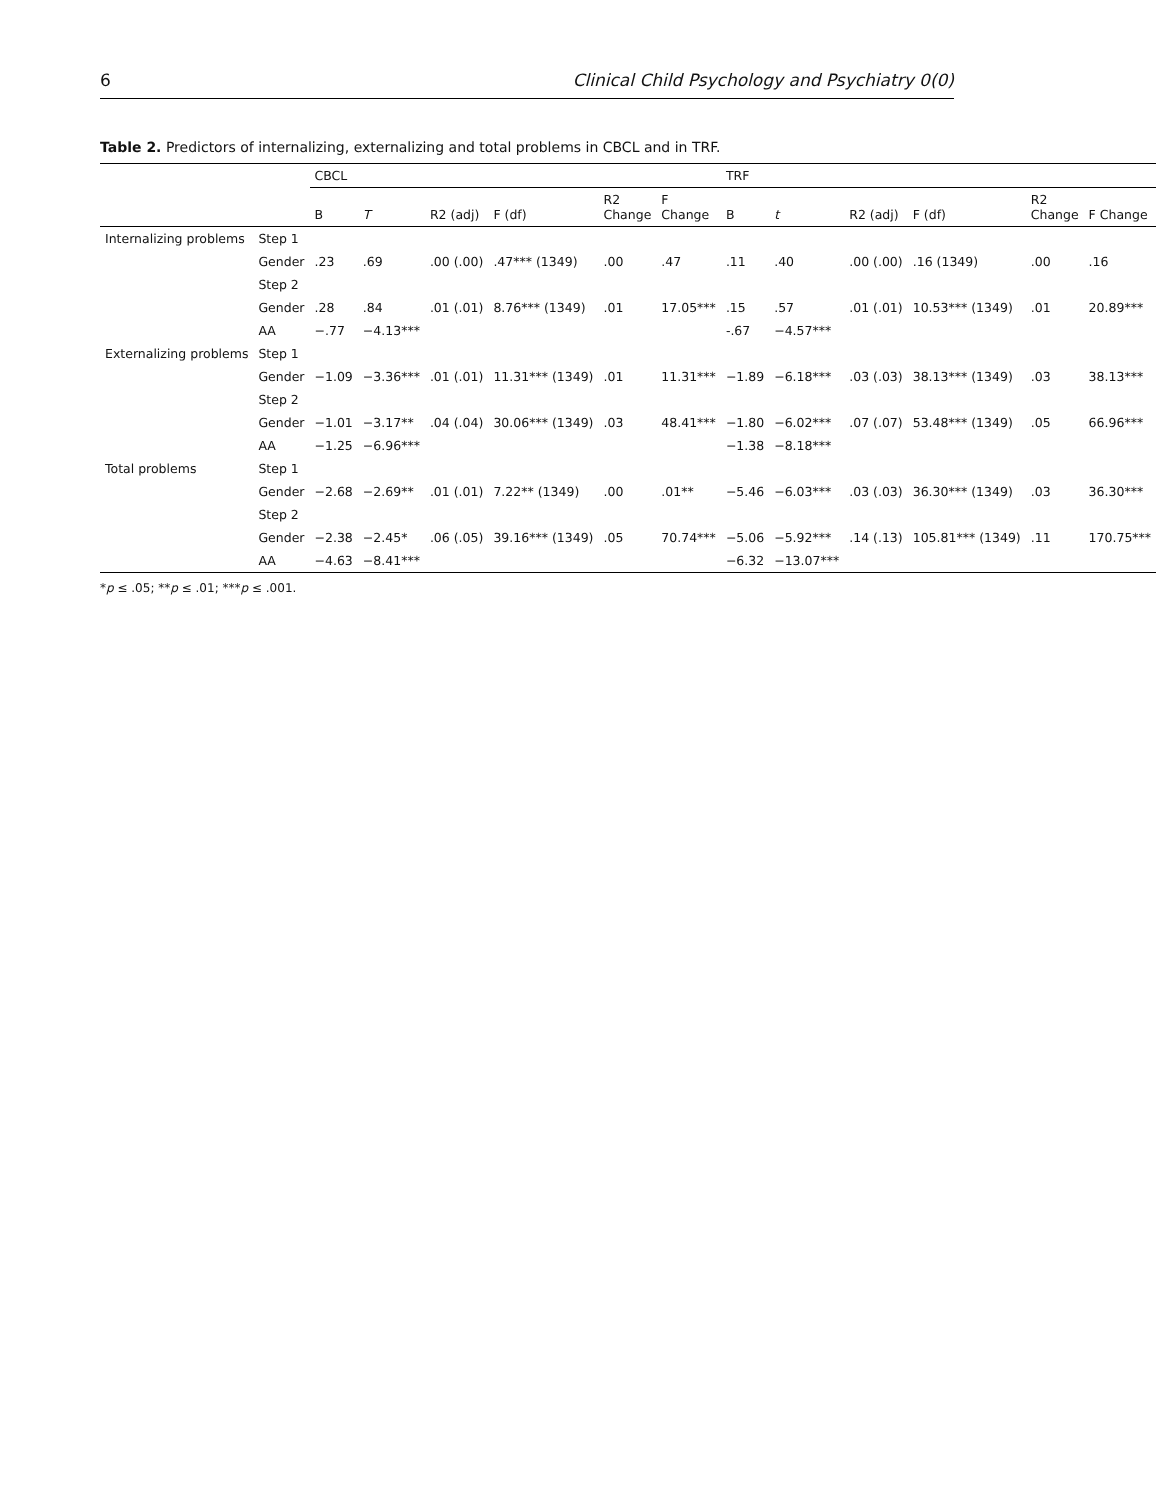6 Clinical Child Psychology and Psychiatry 0(0)
Table 2. Predictors of internalizing, externalizing and total problems in CBCL and in TRF.
| | | CBCL | | | | | | TRF | | | | | |
| --- | --- | --- | --- | --- | --- | --- | --- | --- | --- | --- | --- | --- | --- |
| | | B | T | R2 (adj) | F (df) | R2 Change | F Change | B | t | R2 (adj) | F (df) | R2 Change | F Change |
| Internalizing problems | Step 1 | | | | | | | | | | | | |
| | Gender | .23 | .69 | .00 (.00) | .47*** (1349) | .00 | .47 | .11 | .40 | .00 (.00) | .16 (1349) | .00 | .16 |
| | Step 2 | | | | | | | | | | | | |
| | Gender | .28 | .84 | .01 (.01) | 8.76*** (1349) | .01 | 17.05*** | .15 | .57 | .01 (.01) | 10.53*** (1349) | .01 | 20.89*** |
| | AA | −.77 | −4.13*** | | | | | -.67 | −4.57*** | | | | |
| Externalizing problems | Step 1 | | | | | | | | | | | | |
| | Gender | −1.09 | −3.36*** | .01 (.01) | 11.31*** (1349) | .01 | 11.31*** | −1.89 | −6.18*** | .03 (.03) | 38.13*** (1349) | .03 | 38.13*** |
| | Step 2 | | | | | | | | | | | | |
| | Gender | −1.01 | −3.17** | .04 (.04) | 30.06*** (1349) | .03 | 48.41*** | −1.80 | −6.02*** | .07 (.07) | 53.48*** (1349) | .05 | 66.96*** |
| | AA | −1.25 | −6.96*** | | | | | −1.38 | −8.18*** | | | | |
| Total problems | Step 1 | | | | | | | | | | | | |
| | Gender | −2.68 | −2.69** | .01 (.01) | 7.22** (1349) | .00 | .01** | −5.46 | −6.03*** | .03 (.03) | 36.30*** (1349) | .03 | 36.30*** |
| | Step 2 | | | | | | | | | | | | |
| | Gender | −2.38 | −2.45* | .06 (.05) | 39.16*** (1349) | .05 | 70.74*** | −5.06 | −5.92*** | .14 (.13) | 105.81*** (1349) | .11 | 170.75*** |
| | AA | −4.63 | −8.41*** | | | | | −6.32 | −13.07*** | | | | |
*p ≤ .05; **p ≤ .01; ***p ≤ .001.